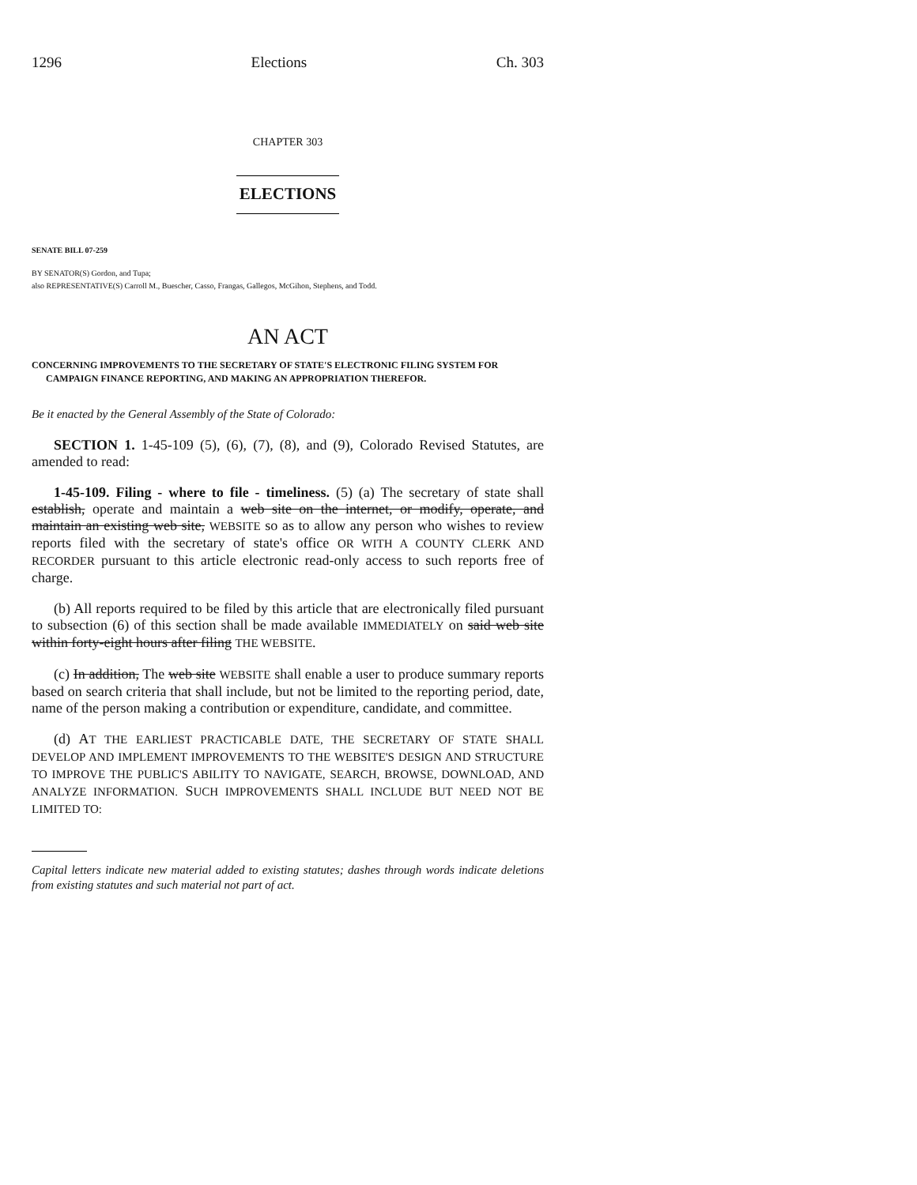1296 Elections Ch. 303
CHAPTER 303
ELECTIONS
SENATE BILL 07-259
BY SENATOR(S) Gordon, and Tupa;
also REPRESENTATIVE(S) Carroll M., Buescher, Casso, Frangas, Gallegos, McGihon, Stephens, and Todd.
AN ACT
CONCERNING IMPROVEMENTS TO THE SECRETARY OF STATE'S ELECTRONIC FILING SYSTEM FOR CAMPAIGN FINANCE REPORTING, AND MAKING AN APPROPRIATION THEREFOR.
Be it enacted by the General Assembly of the State of Colorado:
SECTION 1. 1-45-109 (5), (6), (7), (8), and (9), Colorado Revised Statutes, are amended to read:
1-45-109. Filing - where to file - timeliness. (5) (a) The secretary of state shall establish, operate and maintain a web site on the internet, or modify, operate, and maintain an existing web site, WEBSITE so as to allow any person who wishes to review reports filed with the secretary of state's office OR WITH A COUNTY CLERK AND RECORDER pursuant to this article electronic read-only access to such reports free of charge.
(b) All reports required to be filed by this article that are electronically filed pursuant to subsection (6) of this section shall be made available IMMEDIATELY on said web site within forty-eight hours after filing THE WEBSITE.
(c) In addition, The web site WEBSITE shall enable a user to produce summary reports based on search criteria that shall include, but not be limited to the reporting period, date, name of the person making a contribution or expenditure, candidate, and committee.
(d) AT THE EARLIEST PRACTICABLE DATE, THE SECRETARY OF STATE SHALL DEVELOP AND IMPLEMENT IMPROVEMENTS TO THE WEBSITE'S DESIGN AND STRUCTURE TO IMPROVE THE PUBLIC'S ABILITY TO NAVIGATE, SEARCH, BROWSE, DOWNLOAD, AND ANALYZE INFORMATION. SUCH IMPROVEMENTS SHALL INCLUDE BUT NEED NOT BE LIMITED TO:
Capital letters indicate new material added to existing statutes; dashes through words indicate deletions from existing statutes and such material not part of act.